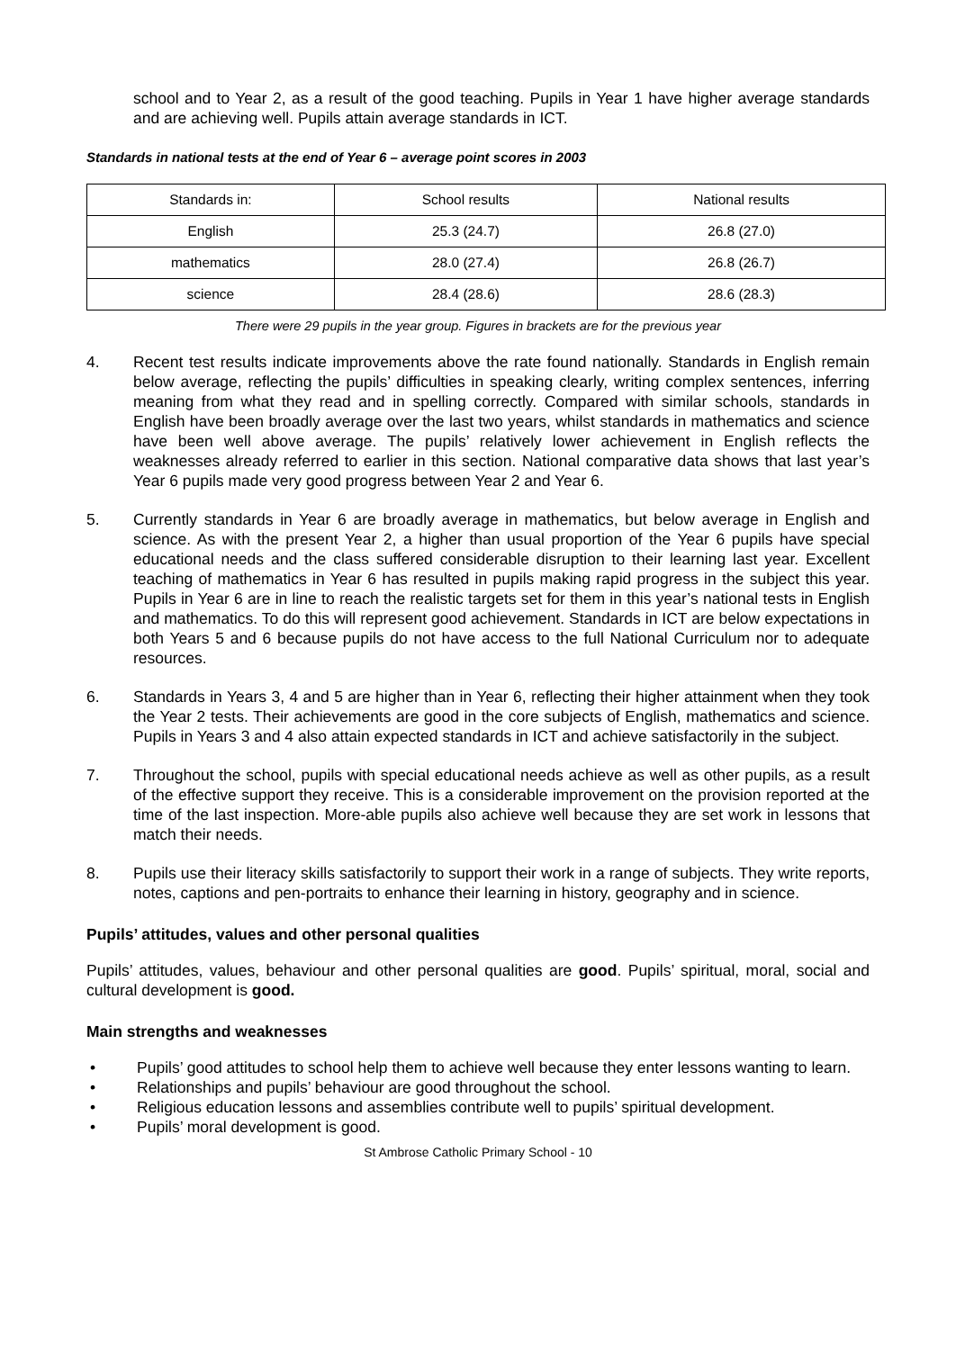school and to Year 2, as a result of the good teaching. Pupils in Year 1 have higher average standards and are achieving well. Pupils attain average standards in ICT.
Standards in national tests at the end of Year 6 – average point scores in 2003
| Standards in: | School results | National results |
| --- | --- | --- |
| English | 25.3 (24.7) | 26.8 (27.0) |
| mathematics | 28.0 (27.4) | 26.8 (26.7) |
| science | 28.4 (28.6) | 28.6 (28.3) |
There were 29 pupils in the year group. Figures in brackets are for the previous year
4. Recent test results indicate improvements above the rate found nationally. Standards in English remain below average, reflecting the pupils’ difficulties in speaking clearly, writing complex sentences, inferring meaning from what they read and in spelling correctly. Compared with similar schools, standards in English have been broadly average over the last two years, whilst standards in mathematics and science have been well above average. The pupils’ relatively lower achievement in English reflects the weaknesses already referred to earlier in this section. National comparative data shows that last year’s Year 6 pupils made very good progress between Year 2 and Year 6.
5. Currently standards in Year 6 are broadly average in mathematics, but below average in English and science. As with the present Year 2, a higher than usual proportion of the Year 6 pupils have special educational needs and the class suffered considerable disruption to their learning last year. Excellent teaching of mathematics in Year 6 has resulted in pupils making rapid progress in the subject this year. Pupils in Year 6 are in line to reach the realistic targets set for them in this year’s national tests in English and mathematics. To do this will represent good achievement. Standards in ICT are below expectations in both Years 5 and 6 because pupils do not have access to the full National Curriculum nor to adequate resources.
6. Standards in Years 3, 4 and 5 are higher than in Year 6, reflecting their higher attainment when they took the Year 2 tests. Their achievements are good in the core subjects of English, mathematics and science. Pupils in Years 3 and 4 also attain expected standards in ICT and achieve satisfactorily in the subject.
7. Throughout the school, pupils with special educational needs achieve as well as other pupils, as a result of the effective support they receive. This is a considerable improvement on the provision reported at the time of the last inspection. More-able pupils also achieve well because they are set work in lessons that match their needs.
8. Pupils use their literacy skills satisfactorily to support their work in a range of subjects. They write reports, notes, captions and pen-portraits to enhance their learning in history, geography and in science.
Pupils’ attitudes, values and other personal qualities
Pupils’ attitudes, values, behaviour and other personal qualities are good. Pupils’ spiritual, moral, social and cultural development is good.
Main strengths and weaknesses
• Pupils’ good attitudes to school help them to achieve well because they enter lessons wanting to learn.
• Relationships and pupils’ behaviour are good throughout the school.
• Religious education lessons and assemblies contribute well to pupils’ spiritual development.
• Pupils’ moral development is good.
St Ambrose Catholic Primary School - 10